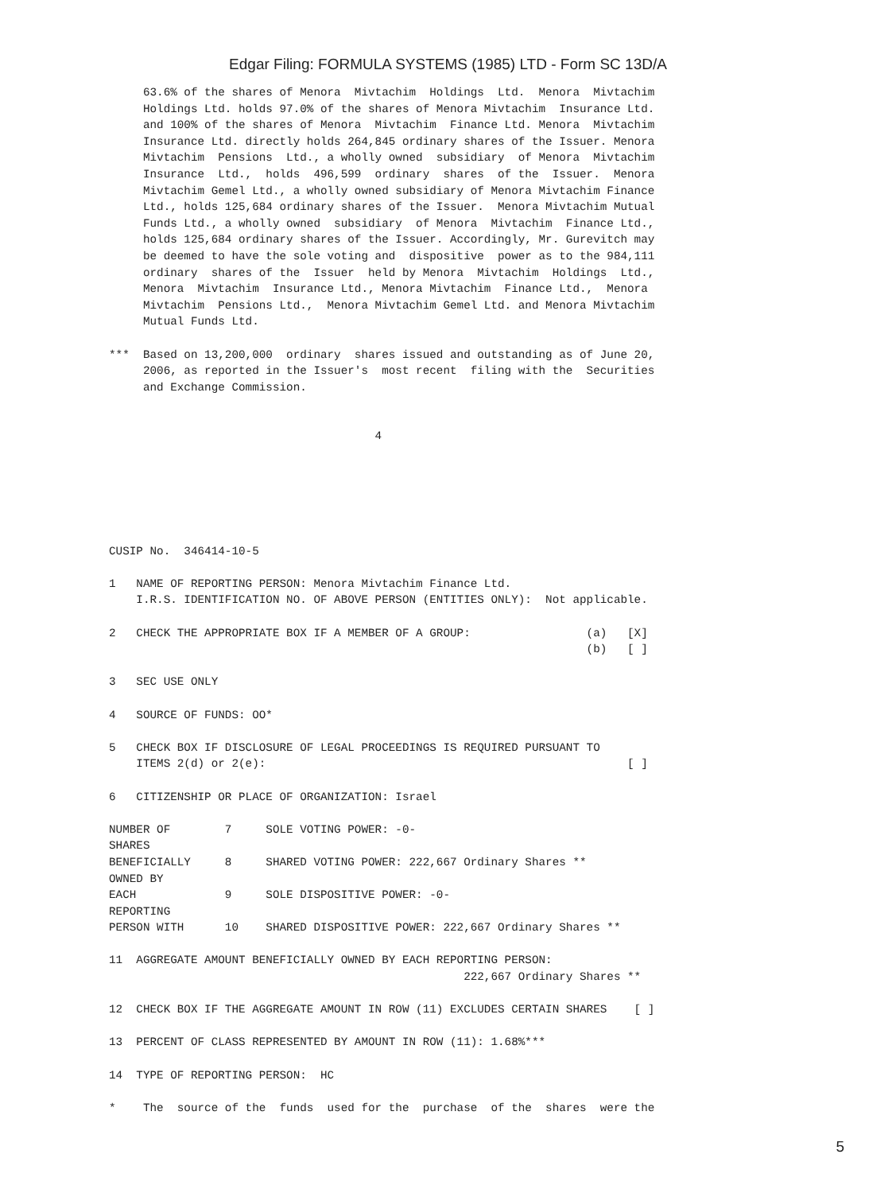Edgar Filing: FORMULA SYSTEMS (1985) LTD - Form SC 13D/A
     63.6% of the shares of Menora  Mivtachim  Holdings  Ltd.  Menora  Mivtachim
     Holdings Ltd. holds 97.0% of the shares of Menora Mivtachim  Insurance Ltd.
     and 100% of the shares of Menora  Mivtachim  Finance Ltd. Menora  Mivtachim
     Insurance Ltd. directly holds 264,845 ordinary shares of the Issuer. Menora
     Mivtachim  Pensions  Ltd., a wholly owned  subsidiary  of Menora  Mivtachim
     Insurance  Ltd.,  holds  496,599  ordinary  shares  of the  Issuer.  Menora
     Mivtachim Gemel Ltd., a wholly owned subsidiary of Menora Mivtachim Finance
     Ltd., holds 125,684 ordinary shares of the Issuer.  Menora Mivtachim Mutual
     Funds Ltd., a wholly owned  subsidiary  of Menora  Mivtachim  Finance Ltd.,
     holds 125,684 ordinary shares of the Issuer. Accordingly, Mr. Gurevitch may
     be deemed to have the sole voting and  dispositive  power as to the 984,111
     ordinary  shares of the  Issuer  held by Menora  Mivtachim  Holdings  Ltd.,
     Menora  Mivtachim  Insurance Ltd., Menora Mivtachim  Finance Ltd.,  Menora
     Mivtachim  Pensions Ltd.,  Menora Mivtachim Gemel Ltd. and Menora Mivtachim
     Mutual Funds Ltd.

***  Based on 13,200,000  ordinary  shares issued and outstanding as of June 20,
     2006, as reported in the Issuer's  most recent  filing with the  Securities
     and Exchange Commission.


                                       4






CUSIP No.  346414-10-5

1   NAME OF REPORTING PERSON: Menora Mivtachim Finance Ltd.
    I.R.S. IDENTIFICATION NO. OF ABOVE PERSON (ENTITIES ONLY):  Not applicable.

2   CHECK THE APPROPRIATE BOX IF A MEMBER OF A GROUP:                 (a)   [X]
                                                                      (b)   [ ]

3   SEC USE ONLY

4   SOURCE OF FUNDS: OO*

5   CHECK BOX IF DISCLOSURE OF LEGAL PROCEEDINGS IS REQUIRED PURSUANT TO
    ITEMS 2(d) or 2(e):                                                     [ ]

6   CITIZENSHIP OR PLACE OF ORGANIZATION: Israel

NUMBER OF        7     SOLE VOTING POWER: -0-
SHARES
BENEFICIALLY     8     SHARED VOTING POWER: 222,667 Ordinary Shares **
OWNED BY
EACH             9     SOLE DISPOSITIVE POWER: -0-
REPORTING
PERSON WITH      10    SHARED DISPOSITIVE POWER: 222,667 Ordinary Shares **

11  AGGREGATE AMOUNT BENEFICIALLY OWNED BY EACH REPORTING PERSON:
                                                    222,667 Ordinary Shares **

12  CHECK BOX IF THE AGGREGATE AMOUNT IN ROW (11) EXCLUDES CERTAIN SHARES    [ ]

13  PERCENT OF CLASS REPRESENTED BY AMOUNT IN ROW (11): 1.68%***

14  TYPE OF REPORTING PERSON:  HC

*    The  source of the  funds  used for the  purchase  of the  shares  were the
5